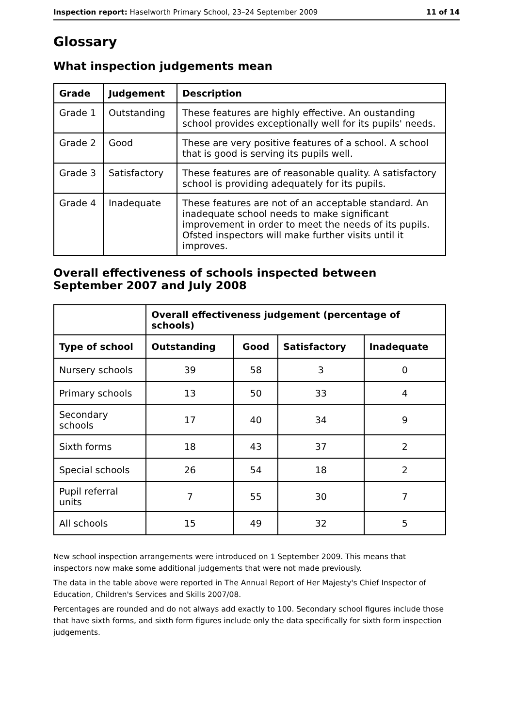Inspection report: Haselworth Primary School, 23–24 September 2009 11 of 14
Glossary
What inspection judgements mean
| Grade | Judgement | Description |
| --- | --- | --- |
| Grade 1 | Outstanding | These features are highly effective. An oustanding school provides exceptionally well for its pupils' needs. |
| Grade 2 | Good | These are very positive features of a school. A school that is good is serving its pupils well. |
| Grade 3 | Satisfactory | These features are of reasonable quality. A satisfactory school is providing adequately for its pupils. |
| Grade 4 | Inadequate | These features are not of an acceptable standard. An inadequate school needs to make significant improvement in order to meet the needs of its pupils. Ofsted inspectors will make further visits until it improves. |
Overall effectiveness of schools inspected between September 2007 and July 2008
| | Overall effectiveness judgement (percentage of schools) | | | |
| Type of school | Outstanding | Good | Satisfactory | Inadequate |
| Nursery schools | 39 | 58 | 3 | 0 |
| Primary schools | 13 | 50 | 33 | 4 |
| Secondary schools | 17 | 40 | 34 | 9 |
| Sixth forms | 18 | 43 | 37 | 2 |
| Special schools | 26 | 54 | 18 | 2 |
| Pupil referral units | 7 | 55 | 30 | 7 |
| All schools | 15 | 49 | 32 | 5 |
New school inspection arrangements were introduced on 1 September 2009. This means that inspectors now make some additional judgements that were not made previously.
The data in the table above were reported in The Annual Report of Her Majesty's Chief Inspector of Education, Children's Services and Skills 2007/08.
Percentages are rounded and do not always add exactly to 100. Secondary school figures include those that have sixth forms, and sixth form figures include only the data specifically for sixth form inspection judgements.